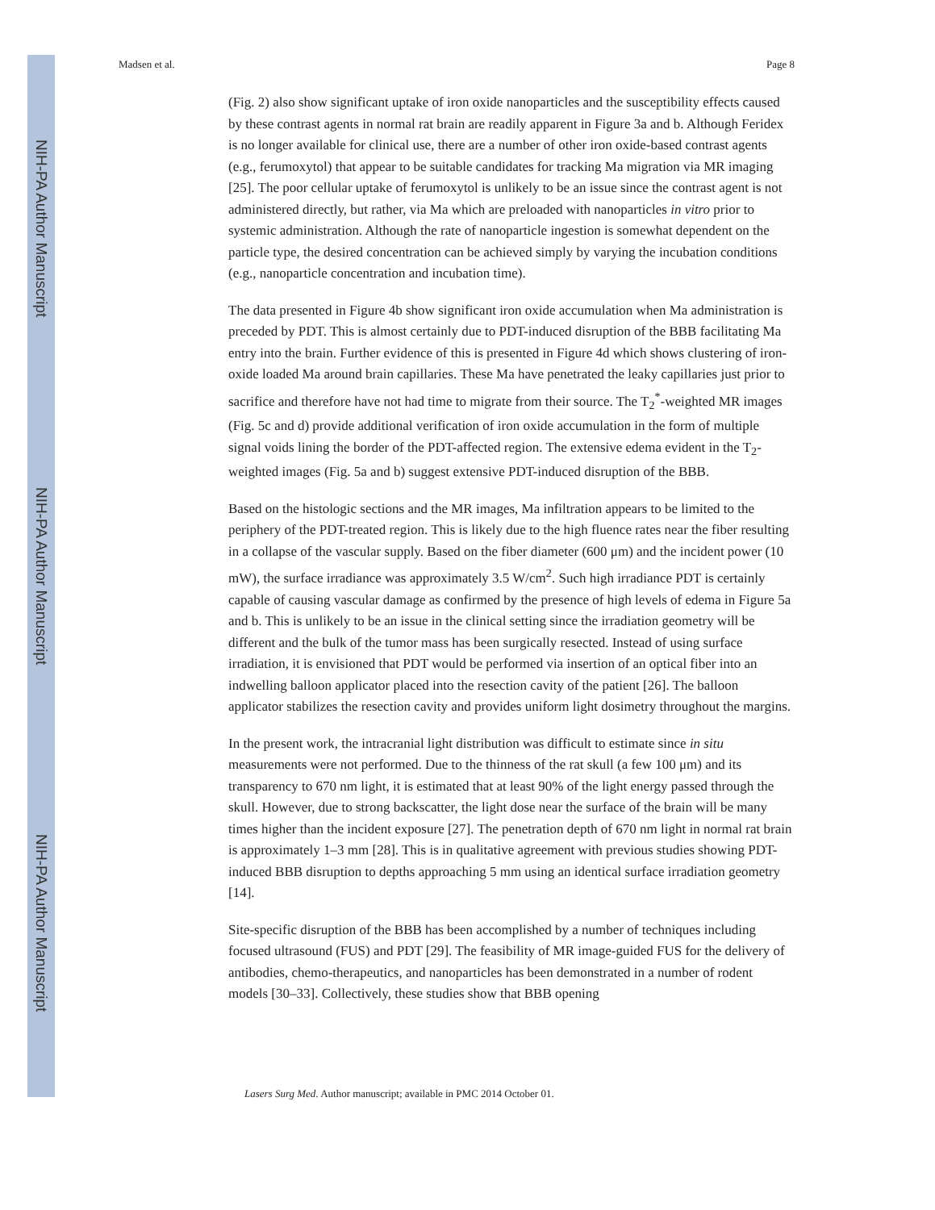NIH-PA Author Manuscript
NIH-PA Author Manuscript
NIH-PA Author Manuscript
Madsen et al. Page 8
(Fig. 2) also show significant uptake of iron oxide nanoparticles and the susceptibility effects caused by these contrast agents in normal rat brain are readily apparent in Figure 3a and b. Although Feridex is no longer available for clinical use, there are a number of other iron oxide-based contrast agents (e.g., ferumoxytol) that appear to be suitable candidates for tracking Ma migration via MR imaging [25]. The poor cellular uptake of ferumoxytol is unlikely to be an issue since the contrast agent is not administered directly, but rather, via Ma which are preloaded with nanoparticles in vitro prior to systemic administration. Although the rate of nanoparticle ingestion is somewhat dependent on the particle type, the desired concentration can be achieved simply by varying the incubation conditions (e.g., nanoparticle concentration and incubation time).
The data presented in Figure 4b show significant iron oxide accumulation when Ma administration is preceded by PDT. This is almost certainly due to PDT-induced disruption of the BBB facilitating Ma entry into the brain. Further evidence of this is presented in Figure 4d which shows clustering of iron-oxide loaded Ma around brain capillaries. These Ma have penetrated the leaky capillaries just prior to sacrifice and therefore have not had time to migrate from their source. The T<sub>2</sub><sup>*</sup>-weighted MR images (Fig. 5c and d) provide additional verification of iron oxide accumulation in the form of multiple signal voids lining the border of the PDT-affected region. The extensive edema evident in the T<sub>2</sub>-weighted images (Fig. 5a and b) suggest extensive PDT-induced disruption of the BBB.
Based on the histologic sections and the MR images, Ma infiltration appears to be limited to the periphery of the PDT-treated region. This is likely due to the high fluence rates near the fiber resulting in a collapse of the vascular supply. Based on the fiber diameter (600 μm) and the incident power (10 mW), the surface irradiance was approximately 3.5 W/cm<sup>2</sup>. Such high irradiance PDT is certainly capable of causing vascular damage as confirmed by the presence of high levels of edema in Figure 5a and b. This is unlikely to be an issue in the clinical setting since the irradiation geometry will be different and the bulk of the tumor mass has been surgically resected. Instead of using surface irradiation, it is envisioned that PDT would be performed via insertion of an optical fiber into an indwelling balloon applicator placed into the resection cavity of the patient [26]. The balloon applicator stabilizes the resection cavity and provides uniform light dosimetry throughout the margins.
In the present work, the intracranial light distribution was difficult to estimate since in situ measurements were not performed. Due to the thinness of the rat skull (a few 100 μm) and its transparency to 670 nm light, it is estimated that at least 90% of the light energy passed through the skull. However, due to strong backscatter, the light dose near the surface of the brain will be many times higher than the incident exposure [27]. The penetration depth of 670 nm light in normal rat brain is approximately 1–3 mm [28]. This is in qualitative agreement with previous studies showing PDT-induced BBB disruption to depths approaching 5 mm using an identical surface irradiation geometry [14].
Site-specific disruption of the BBB has been accomplished by a number of techniques including focused ultrasound (FUS) and PDT [29]. The feasibility of MR image-guided FUS for the delivery of antibodies, chemo-therapeutics, and nanoparticles has been demonstrated in a number of rodent models [30–33]. Collectively, these studies show that BBB opening
Lasers Surg Med. Author manuscript; available in PMC 2014 October 01.